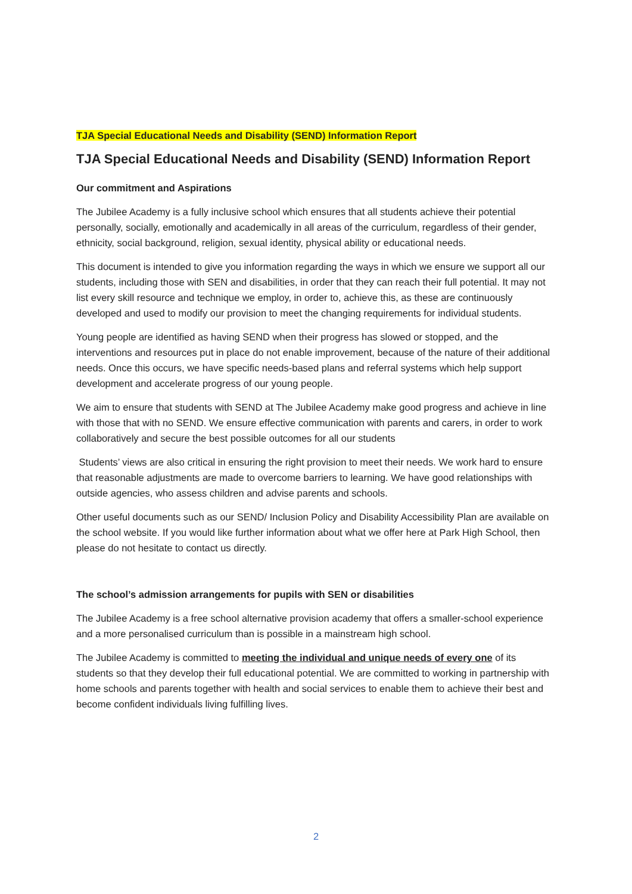TJA Special Educational Needs and Disability (SEND) Information Report
TJA Special Educational Needs and Disability (SEND) Information Report
Our commitment and Aspirations
The Jubilee Academy is a fully inclusive school which ensures that all students achieve their potential personally, socially, emotionally and academically in all areas of the curriculum, regardless of their gender, ethnicity, social background, religion, sexual identity, physical ability or educational needs.
This document is intended to give you information regarding the ways in which we ensure we support all our students, including those with SEN and disabilities, in order that they can reach their full potential. It may not list every skill resource and technique we employ, in order to, achieve this, as these are continuously developed and used to modify our provision to meet the changing requirements for individual students.
Young people are identified as having SEND when their progress has slowed or stopped, and the interventions and resources put in place do not enable improvement, because of the nature of their additional needs. Once this occurs, we have specific needs-based plans and referral systems which help support development and accelerate progress of our young people.
We aim to ensure that students with SEND at The Jubilee Academy make good progress and achieve in line with those that with no SEND. We ensure effective communication with parents and carers, in order to work collaboratively and secure the best possible outcomes for all our students
Students’ views are also critical in ensuring the right provision to meet their needs. We work hard to ensure that reasonable adjustments are made to overcome barriers to learning. We have good relationships with outside agencies, who assess children and advise parents and schools.
Other useful documents such as our SEND/ Inclusion Policy and Disability Accessibility Plan are available on the school website. If you would like further information about what we offer here at Park High School, then please do not hesitate to contact us directly.
The school’s admission arrangements for pupils with SEN or disabilities
The Jubilee Academy is a free school alternative provision academy that offers a smaller-school experience and a more personalised curriculum than is possible in a mainstream high school.
The Jubilee Academy is committed to meeting the individual and unique needs of every one of its students so that they develop their full educational potential. We are committed to working in partnership with home schools and parents together with health and social services to enable them to achieve their best and become confident individuals living fulfilling lives.
2